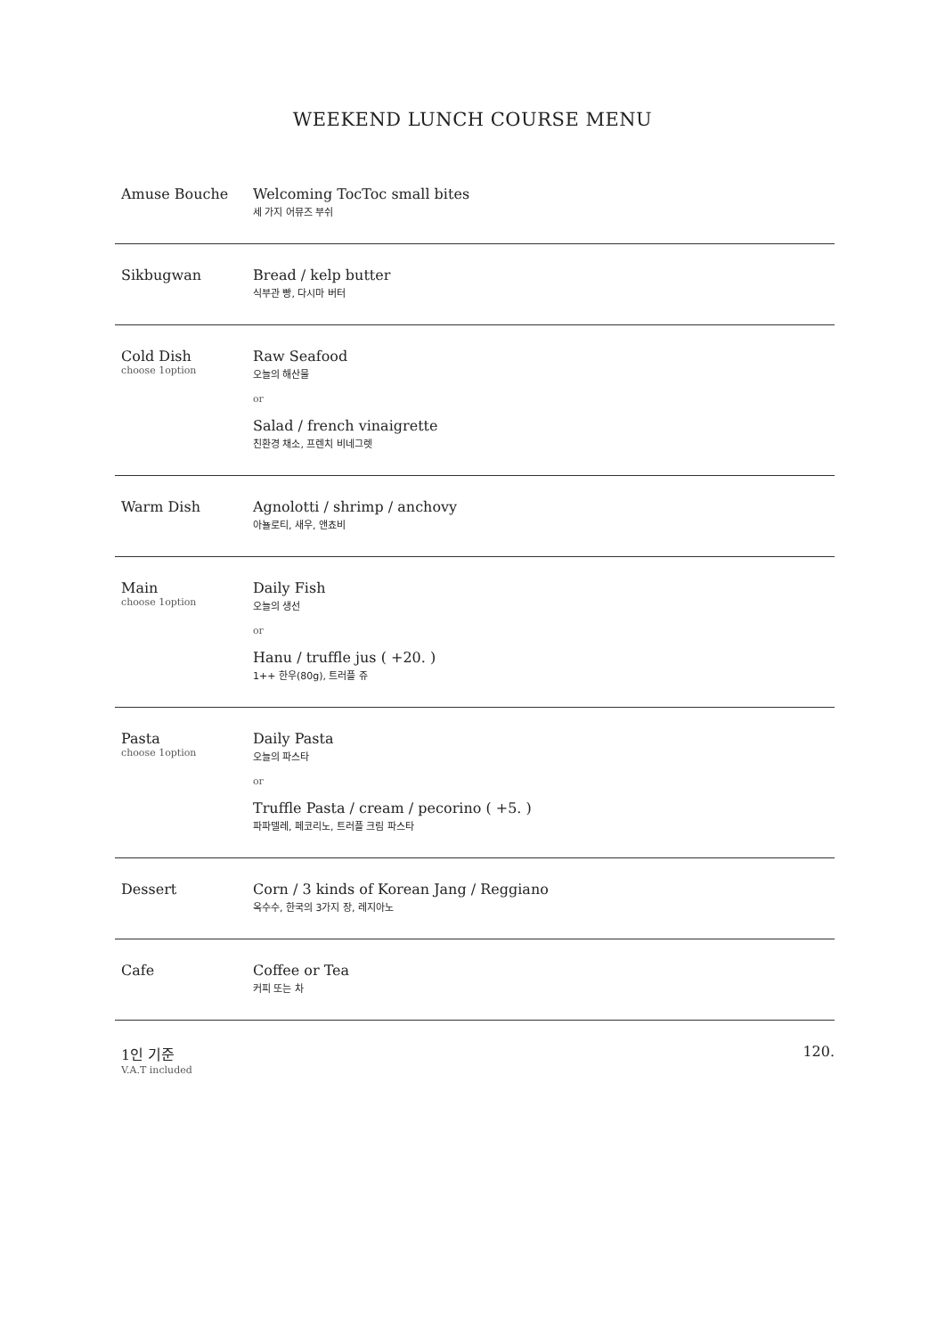WEEKEND LUNCH COURSE MENU
Amuse Bouche Welcoming TocToc small bites
세 가지 어뮤즈 부쉬
Sikbugwan Bread / kelp butter
식부관 빵, 다시마 버터
Cold Dish
choose 1option
Raw Seafood
오늘의 해산물
or
Salad / french vinaigrette
친환경 채소, 프렌치 비네그렛
Warm Dish Agnolotti / shrimp / anchovy
아뇰로티, 새우, 앤쵸비
Main
choose 1option
Daily Fish
오늘의 생선
or
Hanu / truffle jus ( +20. )
1++ 한우(80g), 트러플 쥬
Pasta
choose 1option
Daily Pasta
오늘의 파스타
or
Truffle Pasta / cream / pecorino ( +5. )
파파델레, 페코리노, 트러플 크림 파스타
Dessert Corn / 3 kinds of Korean Jang / Reggiano
옥수수, 한국의 3가지 장, 레지아노
Cafe Coffee or Tea
커피 또는 차
1인 기준
V.A.T included
120.